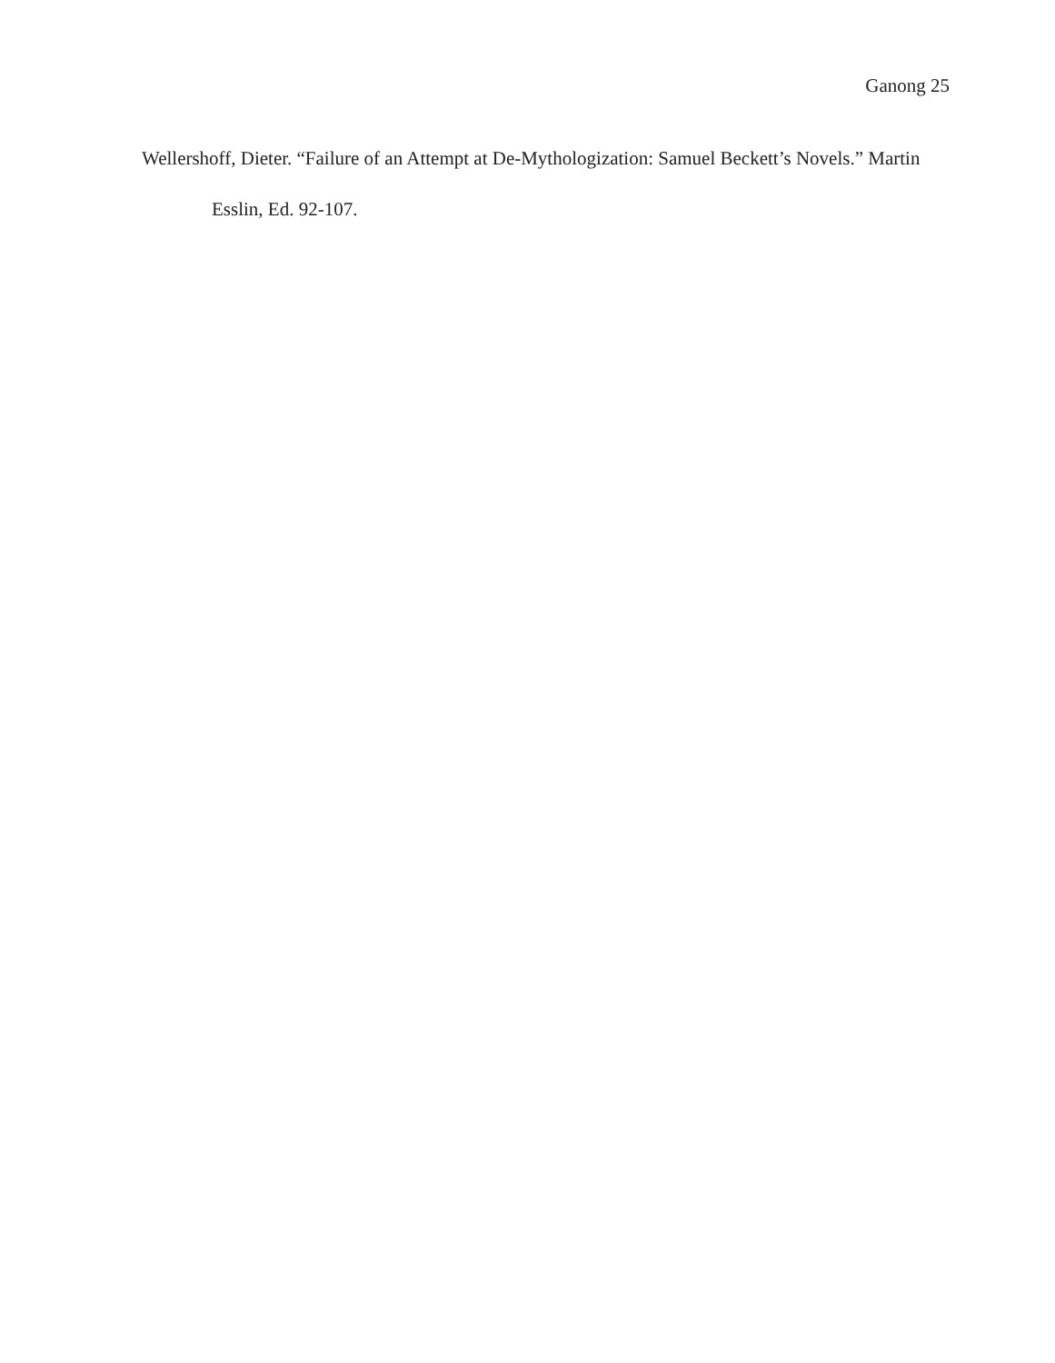Ganong 25
Wellershoff, Dieter. “Failure of an Attempt at De-Mythologization: Samuel Beckett’s Novels.” Martin Esslin, Ed. 92-107.